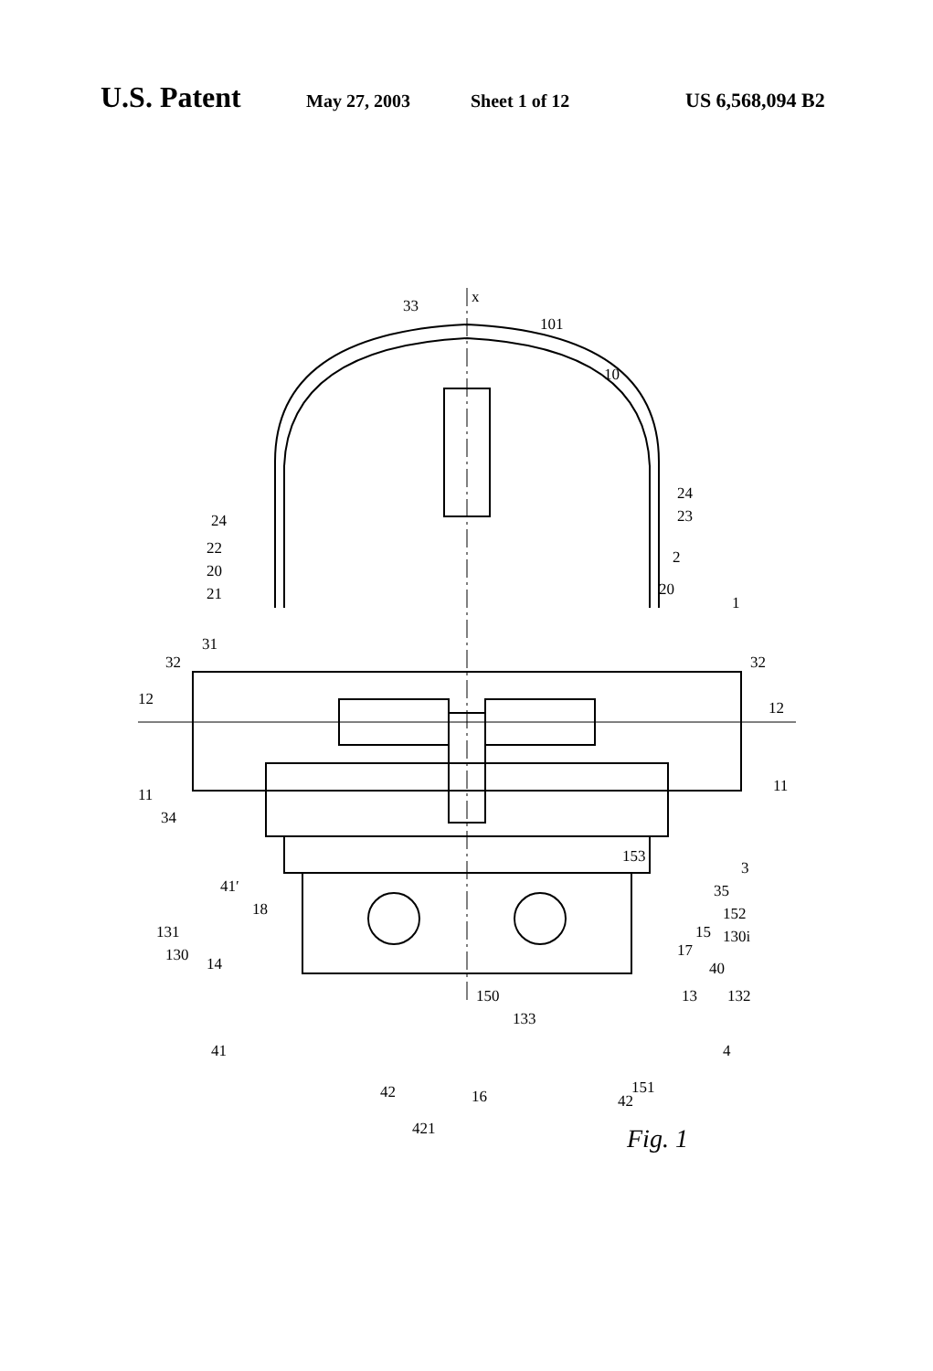U.S. Patent May 27, 2003 Sheet 1 of 12 US 6,568,094 B2
33
x
101
10
24
23
24
22
20
21
2
20
1
31
32
32
12
12
11
11
34
3
35
153
41′
18
131
130
14
152
15
130i
17
40
13
132
150
133
41
4
151
42
16
42
421
Fig. 1